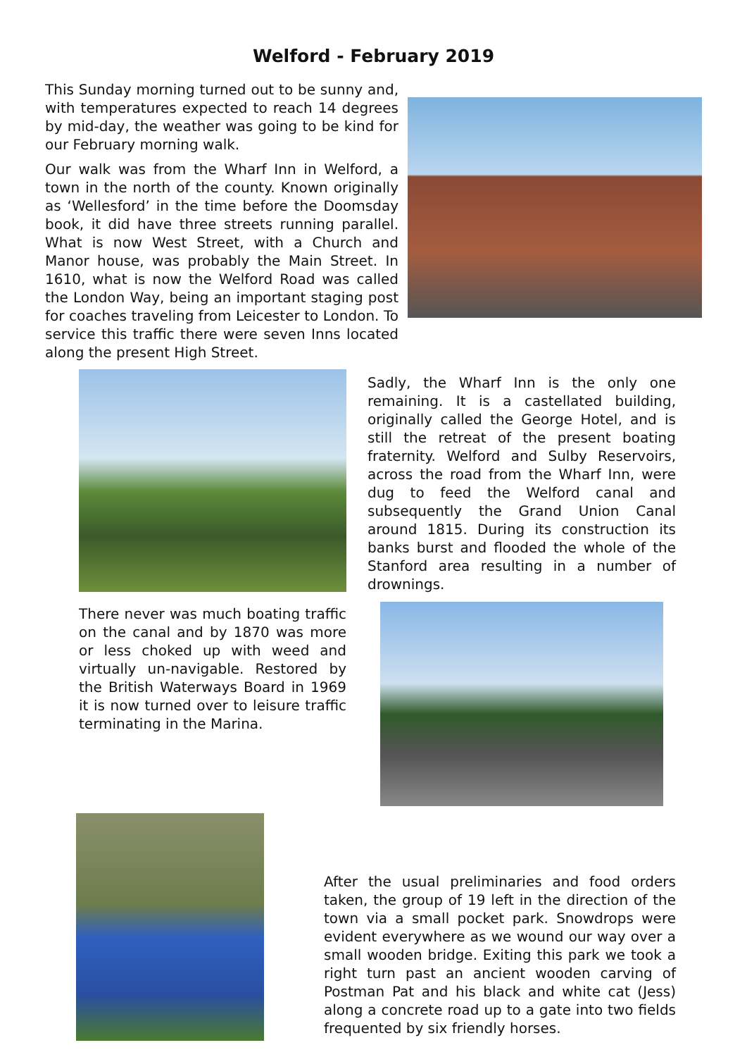Welford - February 2019
This Sunday morning turned out to be sunny and, with temperatures expected to reach 14 degrees by mid-day, the weather was going to be kind for our February morning walk.
Our walk was from the Wharf Inn in Welford, a town in the north of the county. Known originally as ‘Wellesford’ in the time before the Doomsday book, it did have three streets running parallel. What is now West Street, with a Church and Manor house, was probably the Main Street. In 1610, what is now the Welford Road was called the London Way, being an important staging post for coaches traveling from Leicester to London. To service this traffic there were seven Inns located along the present High Street.
There never was much boating traffic on the canal and by 1870 was more or less choked up with weed and virtually un-navigable. Restored by the British Waterways Board in 1969 it is now turned over to leisure traffic terminating in the Marina.
Sadly, the Wharf Inn is the only one remaining. It is a castellated building, originally called the George Hotel, and is still the retreat of the present boating fraternity. Welford and Sulby Reservoirs, across the road from the Wharf Inn, were dug to feed the Welford canal and subsequently the Grand Union Canal around 1815. During its construction its banks burst and flooded the whole of the Stanford area resulting in a number of drownings.
After the usual preliminaries and food orders taken, the group of 19 left in the direction of the town via a small pocket park. Snowdrops were evident everywhere as we wound our way over a small wooden bridge. Exiting this park we took a right turn past an ancient wooden carving of Postman Pat and his black and white cat (Jess) along a concrete road up to a gate into two fields frequented by six friendly horses.